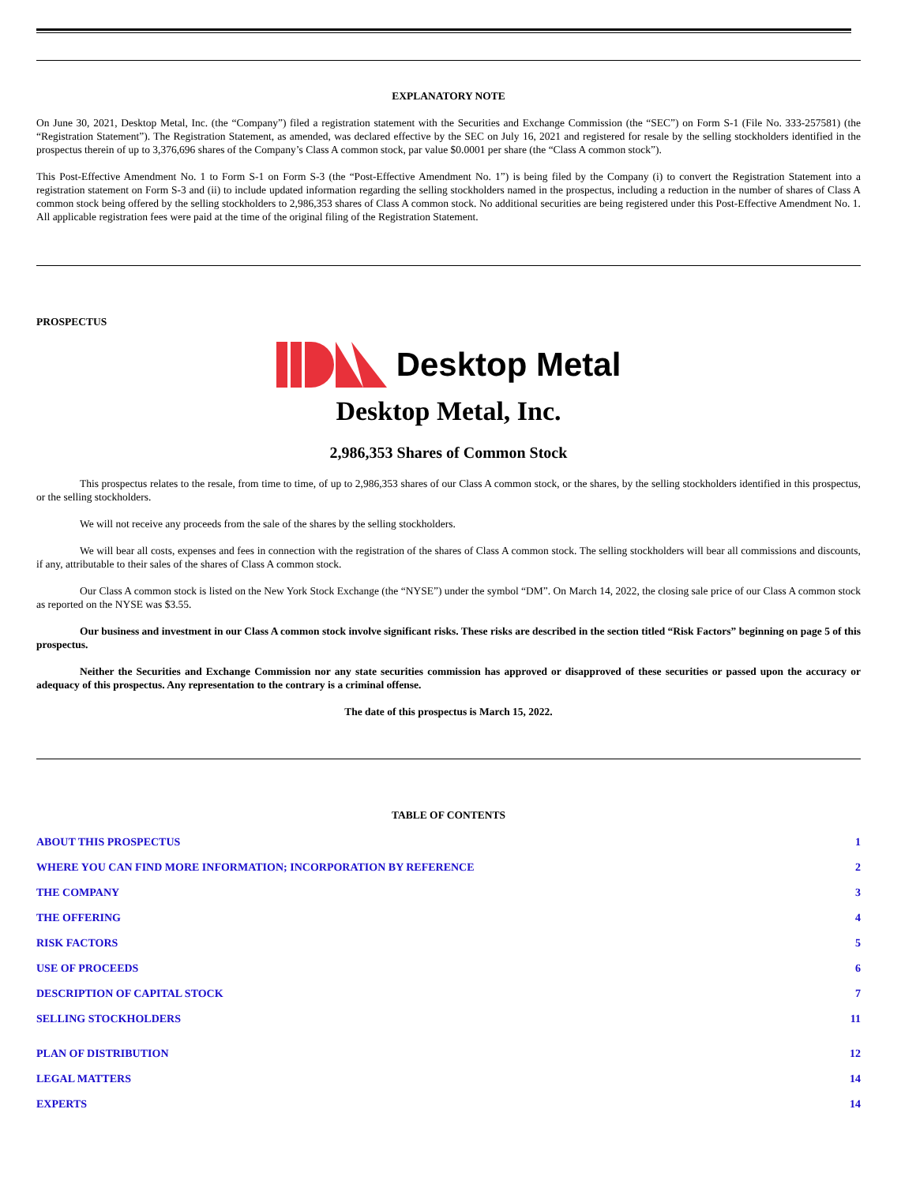EXPLANATORY NOTE
On June 30, 2021, Desktop Metal, Inc. (the “Company”) filed a registration statement with the Securities and Exchange Commission (the “SEC”) on Form S-1 (File No. 333-257581) (the “Registration Statement”). The Registration Statement, as amended, was declared effective by the SEC on July 16, 2021 and registered for resale by the selling stockholders identified in the prospectus therein of up to 3,376,696 shares of the Company’s Class A common stock, par value $0.0001 per share (the “Class A common stock”).
This Post-Effective Amendment No. 1 to Form S-1 on Form S-3 (the “Post-Effective Amendment No. 1”) is being filed by the Company (i) to convert the Registration Statement into a registration statement on Form S-3 and (ii) to include updated information regarding the selling stockholders named in the prospectus, including a reduction in the number of shares of Class A common stock being offered by the selling stockholders to 2,986,353 shares of Class A common stock. No additional securities are being registered under this Post-Effective Amendment No. 1. All applicable registration fees were paid at the time of the original filing of the Registration Statement.
PROSPECTUS
Desktop Metal
Desktop Metal, Inc.
2,986,353 Shares of Common Stock
This prospectus relates to the resale, from time to time, of up to 2,986,353 shares of our Class A common stock, or the shares, by the selling stockholders identified in this prospectus, or the selling stockholders.
We will not receive any proceeds from the sale of the shares by the selling stockholders.
We will bear all costs, expenses and fees in connection with the registration of the shares of Class A common stock. The selling stockholders will bear all commissions and discounts, if any, attributable to their sales of the shares of Class A common stock.
Our Class A common stock is listed on the New York Stock Exchange (the “NYSE”) under the symbol “DM”. On March 14, 2022, the closing sale price of our Class A common stock as reported on the NYSE was $3.55.
Our business and investment in our Class A common stock involve significant risks. These risks are described in the section titled “Risk Factors” beginning on page 5 of this prospectus.
Neither the Securities and Exchange Commission nor any state securities commission has approved or disapproved of these securities or passed upon the accuracy or adequacy of this prospectus. Any representation to the contrary is a criminal offense.
The date of this prospectus is March 15, 2022.
TABLE OF CONTENTS
| ABOUT THIS PROSPECTUS | 1 |
| WHERE YOU CAN FIND MORE INFORMATION; INCORPORATION BY REFERENCE | 2 |
| THE COMPANY | 3 |
| THE OFFERING | 4 |
| RISK FACTORS | 5 |
| USE OF PROCEEDS | 6 |
| DESCRIPTION OF CAPITAL STOCK | 7 |
| SELLING STOCKHOLDERS | 11 |
| PLAN OF DISTRIBUTION | 12 |
| LEGAL MATTERS | 14 |
| EXPERTS | 14 |